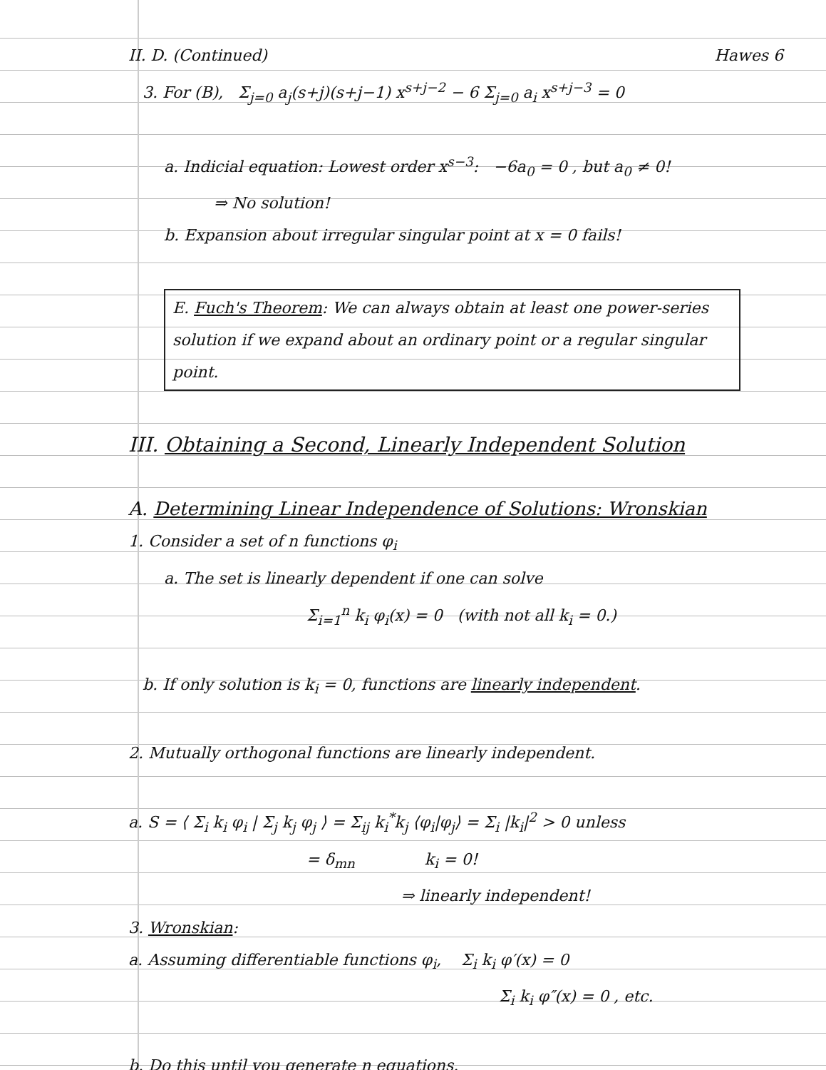II. D. (Continued) Hawes 6
3. For (B), Σ<sub>j=0</sub> a<sub>j</sub>(s+j)(s+j−1) x<sup>s+j−2</sup> − 6 Σ<sub>j=0</sub> a<sub>i</sub> x<sup>s+j−3</sup> = 0
a. Indicial equation: Lowest order x<sup>s−3</sup>: −6a<sub>0</sub> = 0 , but a<sub>0</sub> ≠ 0!
⇒ No solution!
b. Expansion about irregular singular point at x = 0 fails!
E. Fuch's Theorem: We can always obtain at least one power-series solution if we expand about an ordinary point or a regular singular point.
III. Obtaining a Second, Linearly Independent Solution
A. Determining Linear Independence of Solutions: Wronskian
1. Consider a set of n functions φ<sub>i</sub>
a. The set is linearly dependent if one can solve
Σ<sub>i=1</sub><sup>n</sup> k<sub>i</sub> φ<sub>i</sub>(x) = 0 (with not all k<sub>i</sub> = 0.)
b. If only solution is k<sub>i</sub> = 0, functions are linearly independent.
2. Mutually orthogonal functions are linearly independent.
a. S = ⟨ Σ<sub>i</sub> k<sub>i</sub> φ<sub>i</sub> | Σ<sub>j</sub> k<sub>j</sub> φ<sub>j</sub> ⟩ = Σ<sub>ij</sub> k<sub>i</sub><sup>*</sup>k<sub>j</sub> ⟨φ<sub>i</sub>|φ<sub>j</sub>⟩ = Σ<sub>i</sub> |k<sub>i</sub>|<sup>2</sup> > 0 unless
= δ<sub>mn</sub> k<sub>i</sub> = 0!
⇒ linearly independent!
3. Wronskian:
a. Assuming differentiable functions φ<sub>i</sub>, Σ<sub>i</sub> k<sub>i</sub> φ′(x) = 0
Σ<sub>i</sub> k<sub>i</sub> φ″(x) = 0 , etc.
b. Do this until you generate n equations.